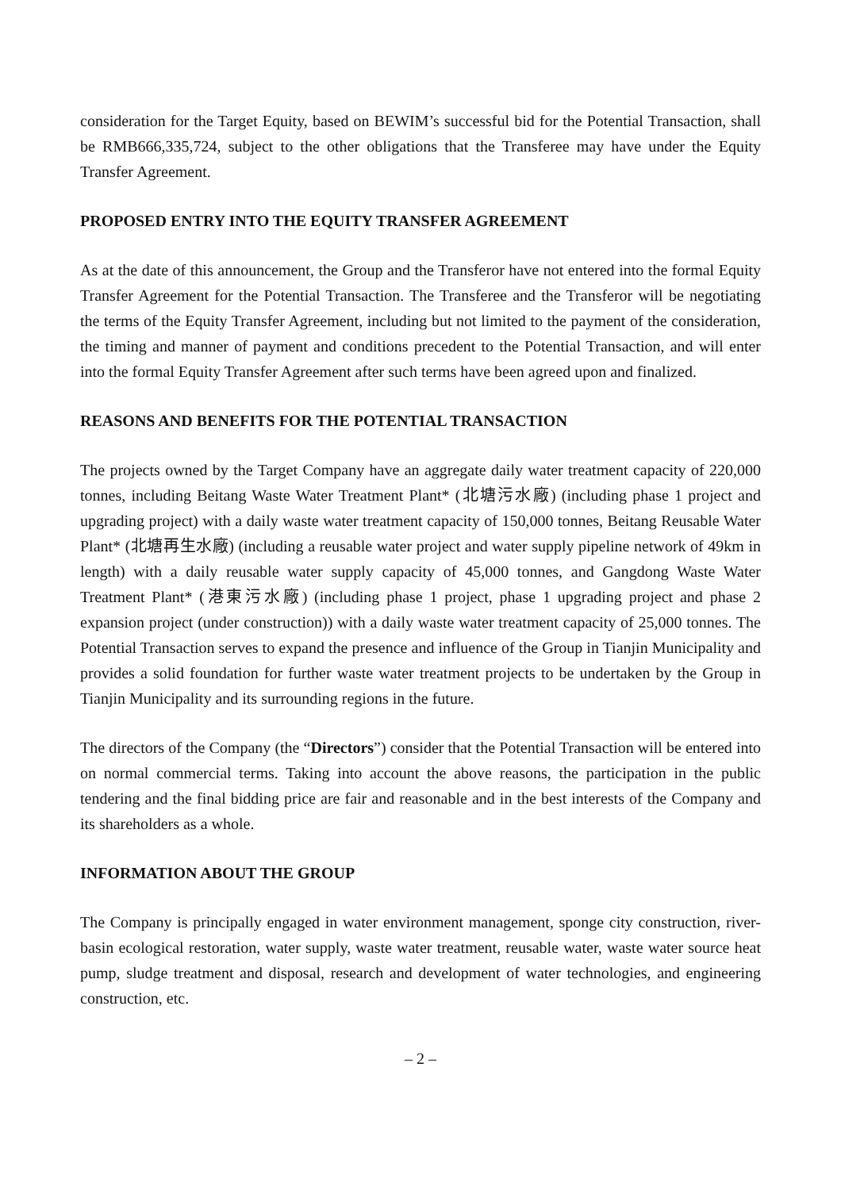consideration for the Target Equity, based on BEWIM’s successful bid for the Potential Transaction, shall be RMB666,335,724, subject to the other obligations that the Transferee may have under the Equity Transfer Agreement.
PROPOSED ENTRY INTO THE EQUITY TRANSFER AGREEMENT
As at the date of this announcement, the Group and the Transferor have not entered into the formal Equity Transfer Agreement for the Potential Transaction. The Transferee and the Transferor will be negotiating the terms of the Equity Transfer Agreement, including but not limited to the payment of the consideration, the timing and manner of payment and conditions precedent to the Potential Transaction, and will enter into the formal Equity Transfer Agreement after such terms have been agreed upon and finalized.
REASONS AND BENEFITS FOR THE POTENTIAL TRANSACTION
The projects owned by the Target Company have an aggregate daily water treatment capacity of 220,000 tonnes, including Beitang Waste Water Treatment Plant* (北塘污水廠) (including phase 1 project and upgrading project) with a daily waste water treatment capacity of 150,000 tonnes, Beitang Reusable Water Plant* (北塘再生水廠) (including a reusable water project and water supply pipeline network of 49km in length) with a daily reusable water supply capacity of 45,000 tonnes, and Gangdong Waste Water Treatment Plant* (港東污水廠) (including phase 1 project, phase 1 upgrading project and phase 2 expansion project (under construction)) with a daily waste water treatment capacity of 25,000 tonnes. The Potential Transaction serves to expand the presence and influence of the Group in Tianjin Municipality and provides a solid foundation for further waste water treatment projects to be undertaken by the Group in Tianjin Municipality and its surrounding regions in the future.
The directors of the Company (the “Directors”) consider that the Potential Transaction will be entered into on normal commercial terms. Taking into account the above reasons, the participation in the public tendering and the final bidding price are fair and reasonable and in the best interests of the Company and its shareholders as a whole.
INFORMATION ABOUT THE GROUP
The Company is principally engaged in water environment management, sponge city construction, river-basin ecological restoration, water supply, waste water treatment, reusable water, waste water source heat pump, sludge treatment and disposal, research and development of water technologies, and engineering construction, etc.
– 2 –